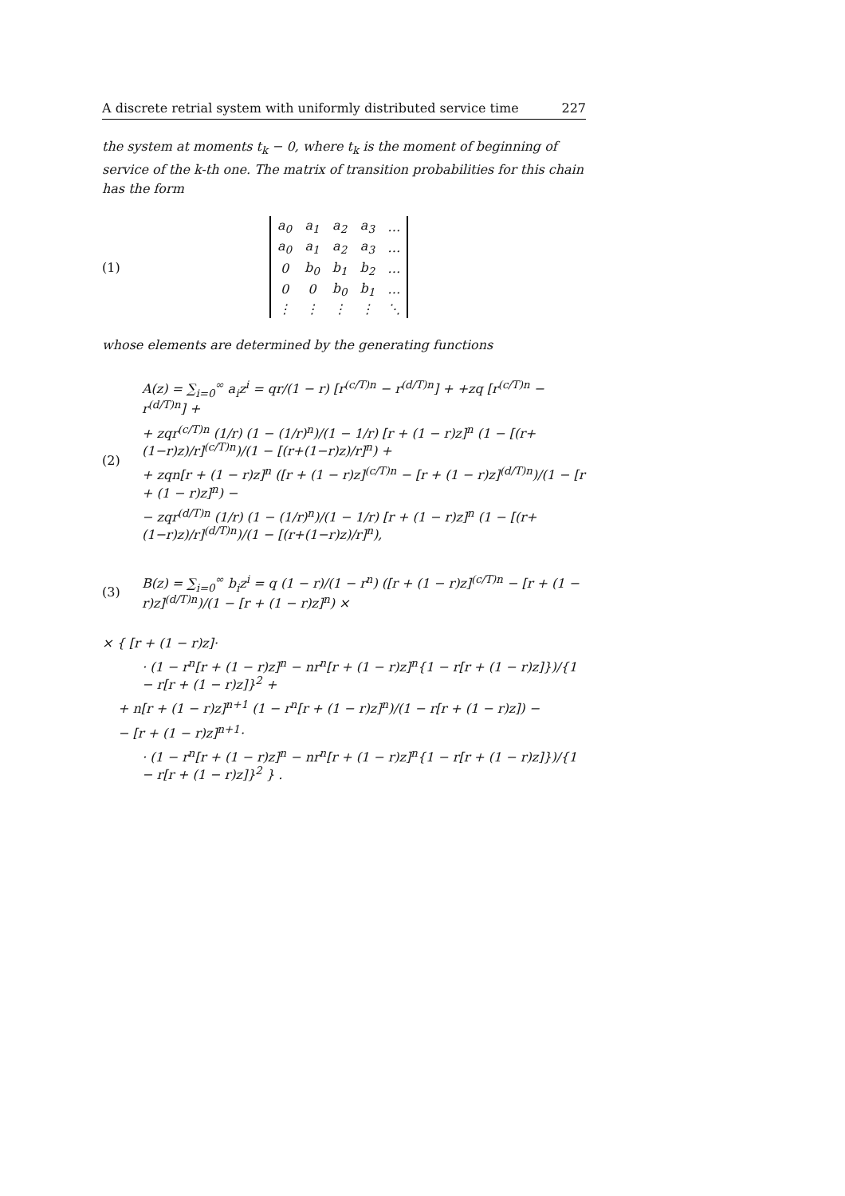A discrete retrial system with uniformly distributed service time 227
the system at moments t<sub>k</sub> − 0, where t<sub>k</sub> is the moment of beginning of service of the k-th one. The matrix of transition probabilities for this chain has the form
(1)
| a<sub>0</sub> | a<sub>1</sub> | a<sub>2</sub> | a<sub>3</sub> | … |
| a<sub>0</sub> | a<sub>1</sub> | a<sub>2</sub> | a<sub>3</sub> | … |
| 0 | b<sub>0</sub> | b<sub>1</sub> | b<sub>2</sub> | … |
| 0 | 0 | b<sub>0</sub> | b<sub>1</sub> | … |
| ⋮ | ⋮ | ⋮ | ⋮ | ⋱ |
whose elements are determined by the generating functions
(2)
A(z) = ∑<sub>i=0</sub><sup>∞</sup> a<sub>i</sub>z<sup>i</sup> = qr/(1 − r) [r<sup>(c/T)n</sup> − r<sup>(d/T)n</sup>] + +zq [r<sup>(c/T)n</sup> − r<sup>(d/T)n</sup>] +
+ zqr<sup>(c/T)n</sup> (1/r) (1 − (1/r)<sup>n</sup>)/(1 − 1/r) [r + (1 − r)z]<sup>n</sup> (1 − [(r+(1−r)z)/r]<sup>(c/T)n</sup>)/(1 − [(r+(1−r)z)/r]<sup>n</sup>) +
+ zqn[r + (1 − r)z]<sup>n</sup> ([r + (1 − r)z]<sup>(c/T)n</sup> − [r + (1 − r)z]<sup>(d/T)n</sup>)/(1 − [r + (1 − r)z]<sup>n</sup>) −
− zqr<sup>(d/T)n</sup> (1/r) (1 − (1/r)<sup>n</sup>)/(1 − 1/r) [r + (1 − r)z]<sup>n</sup> (1 − [(r+(1−r)z)/r]<sup>(d/T)n</sup>)/(1 − [(r+(1−r)z)/r]<sup>n</sup>),
(3)
B(z) = ∑<sub>i=0</sub><sup>∞</sup> b<sub>i</sub>z<sup>i</sup> = q (1 − r)/(1 − r<sup>n</sup>) ([r + (1 − r)z]<sup>(c/T)n</sup> − [r + (1 − r)z]<sup>(d/T)n</sup>)/(1 − [r + (1 − r)z]<sup>n</sup>) ×
× { [r + (1 − r)z]·
· (1 − r<sup>n</sup>[r + (1 − r)z]<sup>n</sup> − nr<sup>n</sup>[r + (1 − r)z]<sup>n</sup>{1 − r[r + (1 − r)z]})/{1 − r[r + (1 − r)z]}<sup>2</sup> +
+ n[r + (1 − r)z]<sup>n+1</sup> (1 − r<sup>n</sup>[r + (1 − r)z]<sup>n</sup>)/(1 − r[r + (1 − r)z]) −
− [r + (1 − r)z]<sup>n+1</sup>·
· (1 − r<sup>n</sup>[r + (1 − r)z]<sup>n</sup> − nr<sup>n</sup>[r + (1 − r)z]<sup>n</sup>{1 − r[r + (1 − r)z]})/{1 − r[r + (1 − r)z]}<sup>2</sup> } .